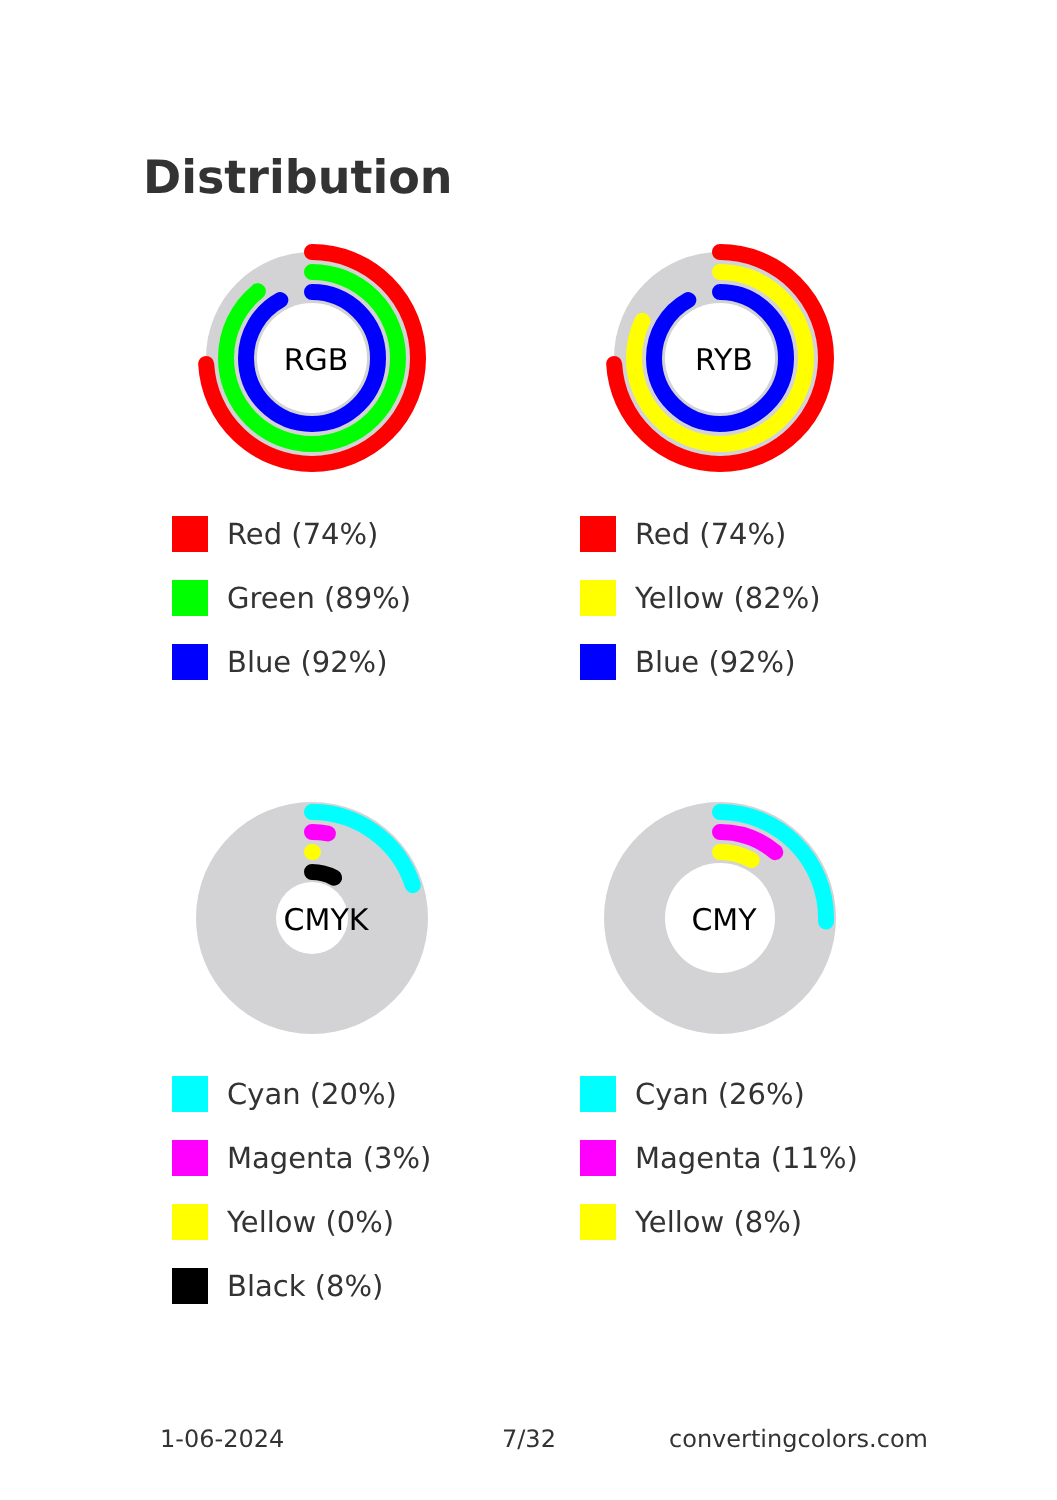Distribution
RGB
Red (74%)
Green (89%)
Blue (92%)
RYB
Red (74%)
Yellow (82%)
Blue (92%)
CMYK
Cyan (20%)
Magenta (3%)
Yellow (0%)
Black (8%)
CMY
Cyan (26%)
Magenta (11%)
Yellow (8%)
1-06-2024 7/32 convertingcolors.com